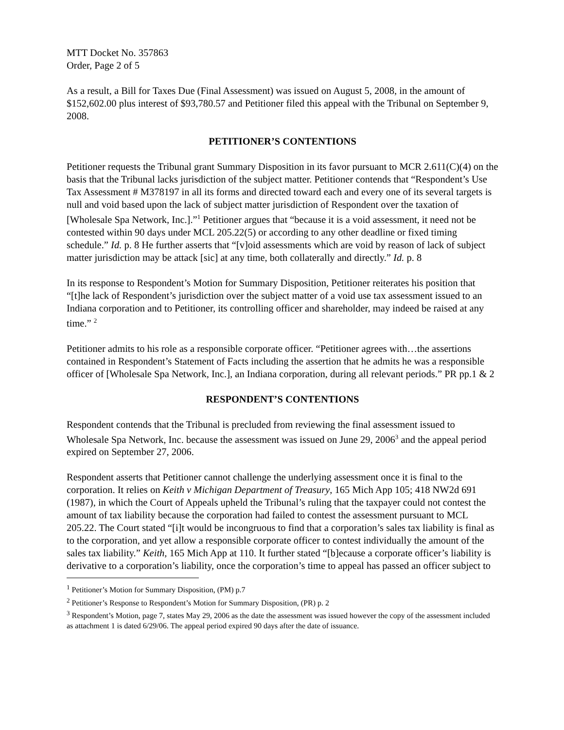MTT Docket No. 357863
Order, Page 2 of 5
As a result, a Bill for Taxes Due (Final Assessment) was issued on August 5, 2008, in the amount of $152,602.00 plus interest of $93,780.57 and Petitioner filed this appeal with the Tribunal on September 9, 2008.
PETITIONER’S CONTENTIONS
Petitioner requests the Tribunal grant Summary Disposition in its favor pursuant to MCR 2.611(C)(4) on the basis that the Tribunal lacks jurisdiction of the subject matter. Petitioner contends that “Respondent’s Use Tax Assessment # M378197 in all its forms and directed toward each and every one of its several targets is null and void based upon the lack of subject matter jurisdiction of Respondent over the taxation of [Wholesale Spa Network, Inc.].”<sup>1</sup> Petitioner argues that “because it is a void assessment, it need not be contested within 90 days under MCL 205.22(5) or according to any other deadline or fixed timing schedule.” Id. p. 8 He further asserts that “[v]oid assessments which are void by reason of lack of subject matter jurisdiction may be attack [sic] at any time, both collaterally and directly.” Id. p. 8
In its response to Respondent’s Motion for Summary Disposition, Petitioner reiterates his position that “[t]he lack of Respondent’s jurisdiction over the subject matter of a void use tax assessment issued to an Indiana corporation and to Petitioner, its controlling officer and shareholder, may indeed be raised at any time.” <sup>2</sup>
Petitioner admits to his role as a responsible corporate officer. “Petitioner agrees with…the assertions contained in Respondent’s Statement of Facts including the assertion that he admits he was a responsible officer of [Wholesale Spa Network, Inc.], an Indiana corporation, during all relevant periods.” PR pp.1 & 2
RESPONDENT’S CONTENTIONS
Respondent contends that the Tribunal is precluded from reviewing the final assessment issued to Wholesale Spa Network, Inc. because the assessment was issued on June 29, 2006<sup>3</sup> and the appeal period expired on September 27, 2006.
Respondent asserts that Petitioner cannot challenge the underlying assessment once it is final to the corporation. It relies on Keith v Michigan Department of Treasury, 165 Mich App 105; 418 NW2d 691 (1987), in which the Court of Appeals upheld the Tribunal’s ruling that the taxpayer could not contest the amount of tax liability because the corporation had failed to contest the assessment pursuant to MCL 205.22. The Court stated “[i]t would be incongruous to find that a corporation’s sales tax liability is final as to the corporation, and yet allow a responsible corporate officer to contest individually the amount of the sales tax liability.” Keith, 165 Mich App at 110. It further stated “[b]ecause a corporate officer’s liability is derivative to a corporation’s liability, once the corporation’s time to appeal has passed an officer subject to
<sup>1</sup> Petitioner’s Motion for Summary Disposition, (PM) p.7
<sup>2</sup> Petitioner’s Response to Respondent’s Motion for Summary Disposition, (PR) p. 2
<sup>3</sup> Respondent’s Motion, page 7, states May 29, 2006 as the date the assessment was issued however the copy of the assessment included as attachment 1 is dated 6/29/06. The appeal period expired 90 days after the date of issuance.